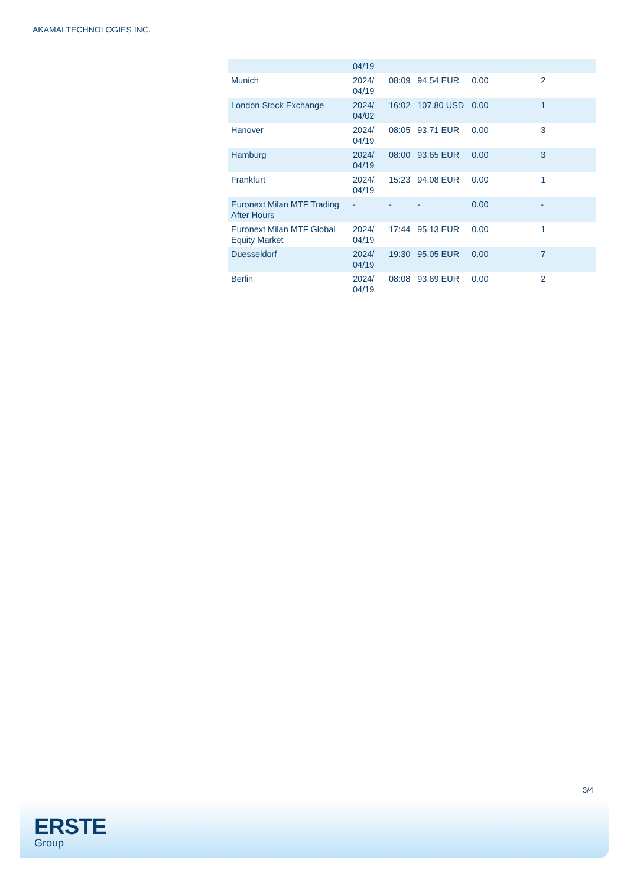AKAMAI TECHNOLOGIES INC.
| | 04/19 | | | | |
| Munich | 2024/ 04/19 | 08:09 | 94.54 EUR | 0.00 | 2 |
| London Stock Exchange | 2024/ 04/02 | 16:02 | 107.80 USD | 0.00 | 1 |
| Hanover | 2024/ 04/19 | 08:05 | 93.71 EUR | 0.00 | 3 |
| Hamburg | 2024/ 04/19 | 08:00 | 93.65 EUR | 0.00 | 3 |
| Frankfurt | 2024/ 04/19 | 15:23 | 94.08 EUR | 0.00 | 1 |
| Euronext Milan MTF Trading After Hours | - | - | - | 0.00 | - |
| Euronext Milan MTF Global Equity Market | 2024/ 04/19 | 17:44 | 95.13 EUR | 0.00 | 1 |
| Duesseldorf | 2024/ 04/19 | 19:30 | 95.05 EUR | 0.00 | 7 |
| Berlin | 2024/ 04/19 | 08:08 | 93.69 EUR | 0.00 | 2 |
3/4
ERSTE
Group